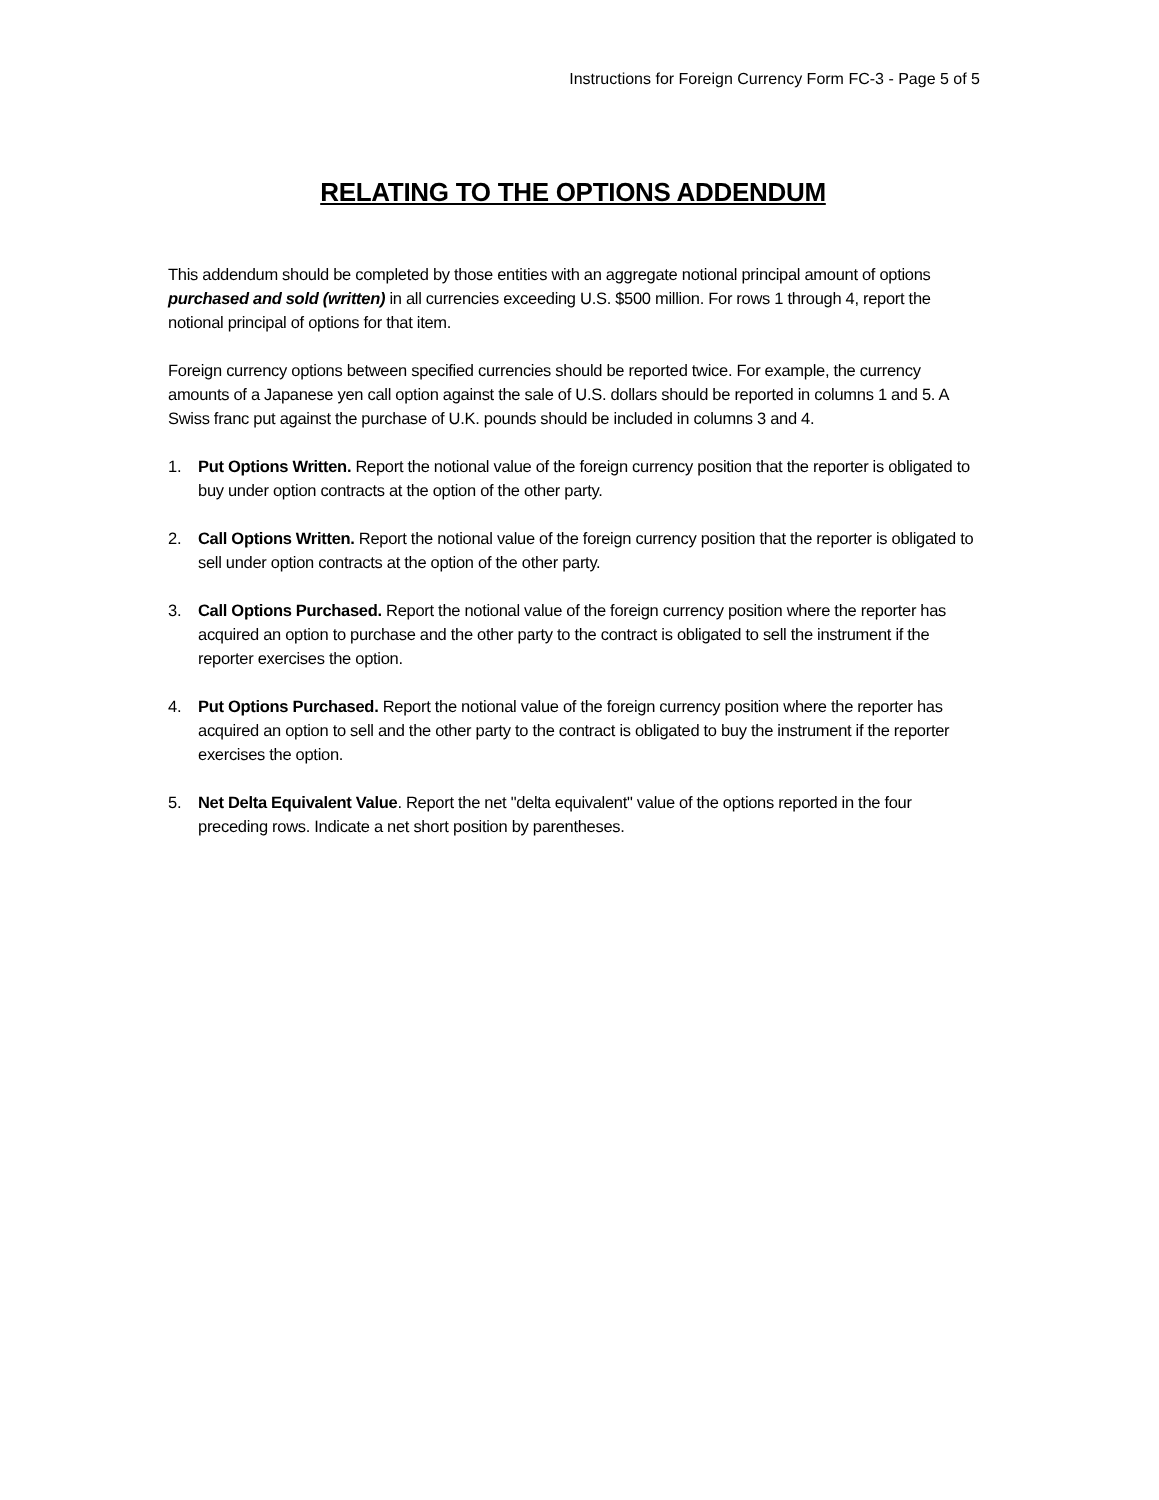Instructions for Foreign Currency Form FC-3 - Page 5 of 5
RELATING TO THE OPTIONS ADDENDUM
This addendum should be completed by those entities with an aggregate notional principal amount of options purchased and sold (written) in all currencies exceeding U.S. $500 million. For rows 1 through 4, report the notional principal of options for that item.
Foreign currency options between specified currencies should be reported twice. For example, the currency amounts of a Japanese yen call option against the sale of U.S. dollars should be reported in columns 1 and 5. A Swiss franc put against the purchase of U.K. pounds should be included in columns 3 and 4.
1. Put Options Written. Report the notional value of the foreign currency position that the reporter is obligated to buy under option contracts at the option of the other party.
2. Call Options Written. Report the notional value of the foreign currency position that the reporter is obligated to sell under option contracts at the option of the other party.
3. Call Options Purchased. Report the notional value of the foreign currency position where the reporter has acquired an option to purchase and the other party to the contract is obligated to sell the instrument if the reporter exercises the option.
4. Put Options Purchased. Report the notional value of the foreign currency position where the reporter has acquired an option to sell and the other party to the contract is obligated to buy the instrument if the reporter exercises the option.
5. Net Delta Equivalent Value. Report the net "delta equivalent" value of the options reported in the four preceding rows. Indicate a net short position by parentheses.